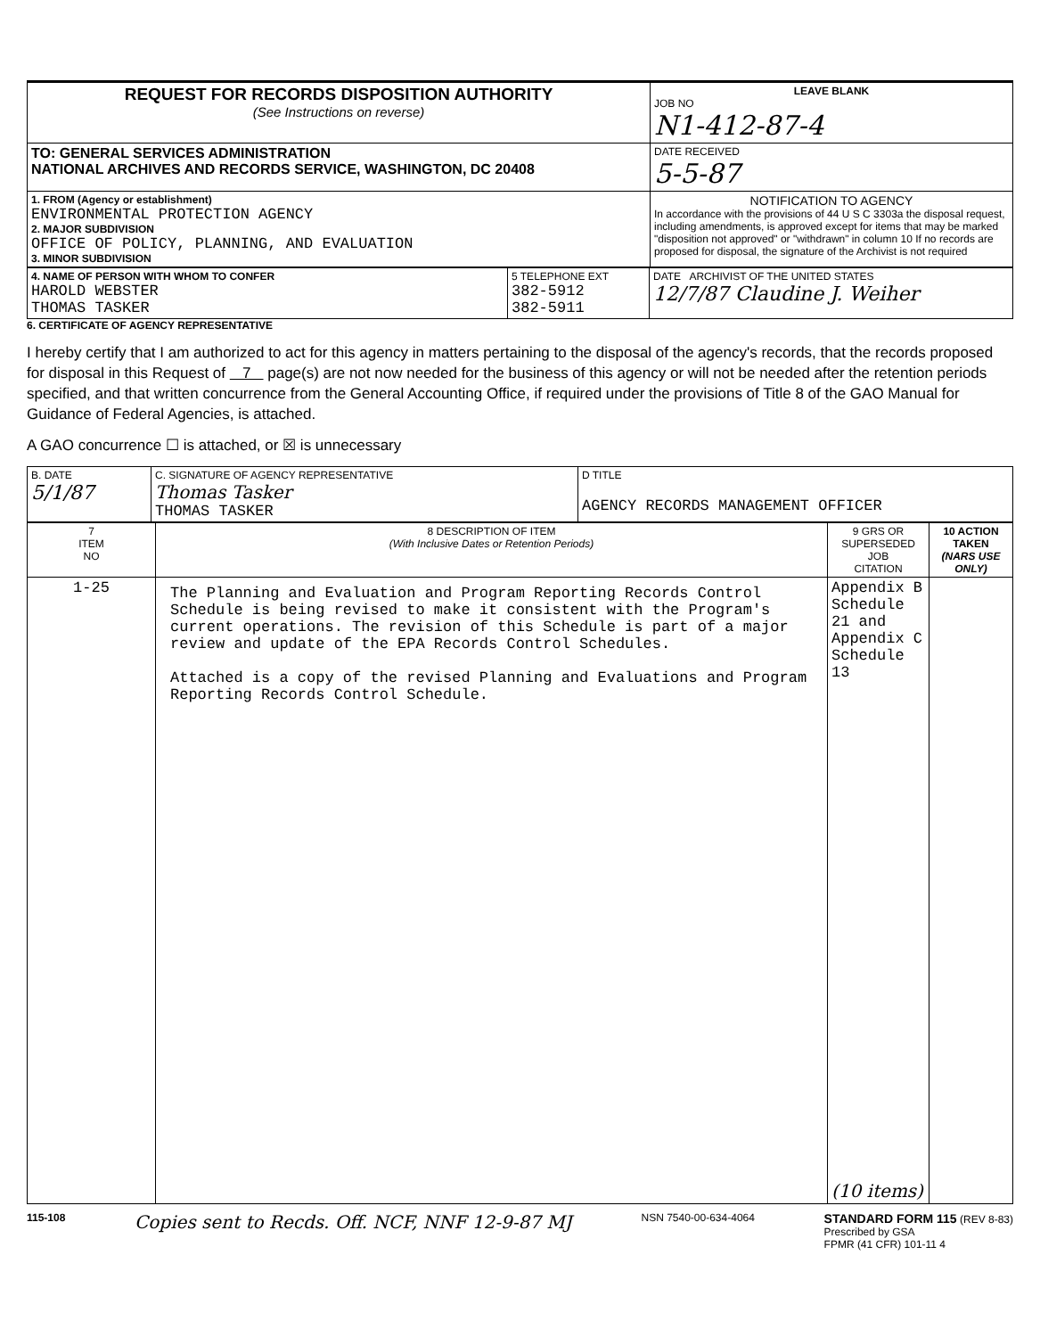| REQUEST FOR RECORDS DISPOSITION AUTHORITY (See Instructions on reverse) | LEAVE BLANK JOB NO N1-412-87-4 |
| TO: GENERAL SERVICES ADMINISTRATION NATIONAL ARCHIVES AND RECORDS SERVICE, WASHINGTON, DC 20408 | DATE RECEIVED 5-5-87 |
| 1. FROM (Agency or establishment) ENVIRONMENTAL PROTECTION AGENCY 2. MAJOR SUBDIVISION OFFICE OF POLICY, PLANNING, AND EVALUATION 3. MINOR SUBDIVISION | NOTIFICATION TO AGENCY In accordance with the provisions of 44 U S C 3303a the disposal request, including amendments, is approved except for items that may be marked "disposition not approved" or "withdrawn" in column 10 If no records are proposed for disposal, the signature of the Archivist is not required |
| 4. NAME OF PERSON WITH WHOM TO CONFER HAROLD WEBSTER THOMAS TASKER | 5 TELEPHONE EXT 382-5912 382-5911 | DATE ARCHIVIST OF THE UNITED STATES 12/7/87 Claudine J. Weiher |
6. CERTIFICATE OF AGENCY REPRESENTATIVE
I hereby certify that I am authorized to act for this agency in matters pertaining to the disposal of the agency's records, that the records proposed for disposal in this Request of 7 page(s) are not now needed for the business of this agency or will not be needed after the retention periods specified, and that written concurrence from the General Accounting Office, if required under the provisions of Title 8 of the GAO Manual for Guidance of Federal Agencies, is attached.
A GAO concurrence ☐ is attached, or ☒ is unnecessary
| B. DATE 5/1/87 | C. SIGNATURE OF AGENCY REPRESENTATIVE Thomas Tasker THOMAS TASKER | D TITLE AGENCY RECORDS MANAGEMENT OFFICER |
| 7 ITEM NO | 8 DESCRIPTION OF ITEM (With Inclusive Dates or Retention Periods) | 9 GRS OR SUPERSEDED JOB CITATION | 10 ACTION TAKEN (NARS USE ONLY) |
| --- | --- | --- | --- |
| 1-25 | The Planning and Evaluation and Program Reporting Records Control Schedule is being revised to make it consistent with the Program's current operations. The revision of this Schedule is part of a major review and update of the EPA Records Control Schedules. Attached is a copy of the revised Planning and Evaluations and Program Reporting Records Control Schedule. | Appendix B Schedule 21 and Appendix C Schedule 13 (10 items) | |
115-108
Copies sent to Recds. Off. NCF, NNF 12-9-87 MJ
NSN 7540-00-634-4064
STANDARD FORM 115 (REV 8-83)
Prescribed by GSA
FPMR (41 CFR) 101-11 4